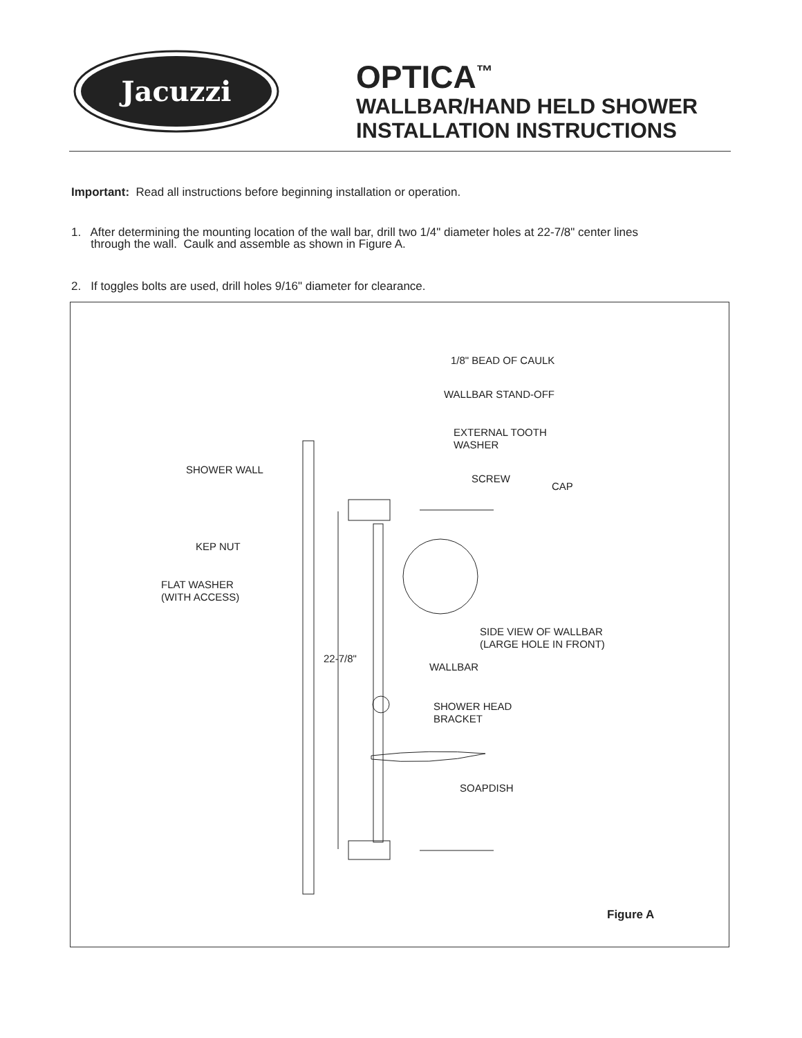Jacuzzi
OPTICA<sup>™</sup>
WALLBAR/HAND HELD SHOWER
INSTALLATION INSTRUCTIONS
Important: Read all instructions before beginning installation or operation.
1. After determining the mounting location of the wall bar, drill two 1/4" diameter holes at 22-7/8" center lines
through the wall. Caulk and assemble as shown in Figure A.
2. If toggles bolts are used, drill holes 9/16" diameter for clearance.
1/8" BEAD OF CAULK
WALLBAR STAND-OFF
EXTERNAL TOOTH
WASHER
SHOWER WALL
SCREW
CAP
KEP NUT
FLAT WASHER
(WITH ACCESS)
SIDE VIEW OF WALLBAR
(LARGE HOLE IN FRONT)
22-7/8"
WALLBAR
SHOWER HEAD
BRACKET
SOAPDISH
Figure A